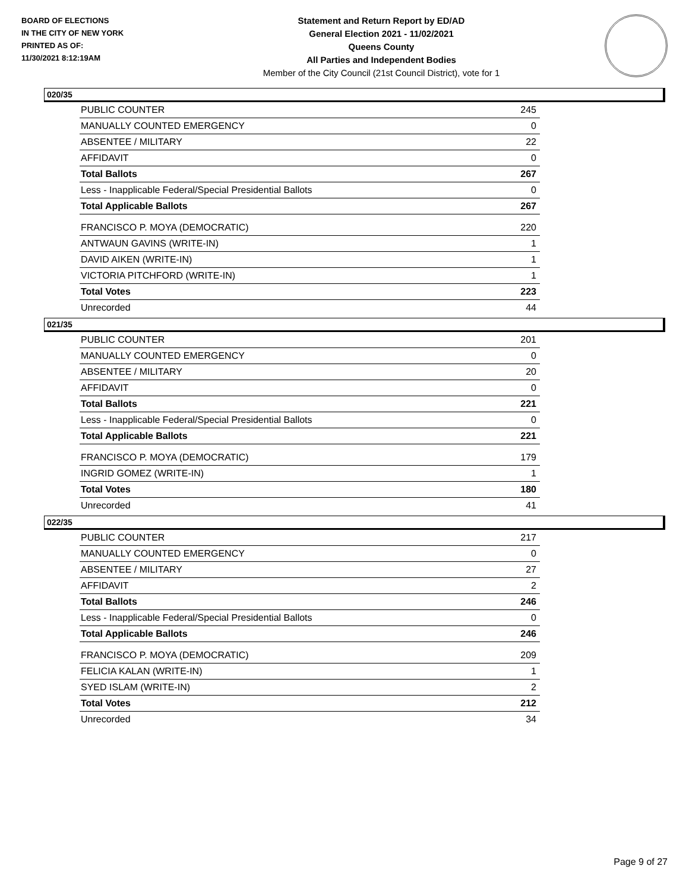BOARD OF ELECTIONS
IN THE CITY OF NEW YORK
PRINTED AS OF:
11/30/2021 8:12:19AM
Statement and Return Report by ED/AD
General Election 2021 - 11/02/2021
Queens County
All Parties and Independent Bodies
Member of the City Council (21st Council District), vote for 1
020/35
| PUBLIC COUNTER | 245 |
| MANUALLY COUNTED EMERGENCY | 0 |
| ABSENTEE / MILITARY | 22 |
| AFFIDAVIT | 0 |
| Total Ballots | 267 |
| Less - Inapplicable Federal/Special Presidential Ballots | 0 |
| Total Applicable Ballots | 267 |
| FRANCISCO P. MOYA (DEMOCRATIC) | 220 |
| ANTWAUN GAVINS (WRITE-IN) | 1 |
| DAVID AIKEN (WRITE-IN) | 1 |
| VICTORIA PITCHFORD (WRITE-IN) | 1 |
| Total Votes | 223 |
| Unrecorded | 44 |
021/35
| PUBLIC COUNTER | 201 |
| MANUALLY COUNTED EMERGENCY | 0 |
| ABSENTEE / MILITARY | 20 |
| AFFIDAVIT | 0 |
| Total Ballots | 221 |
| Less - Inapplicable Federal/Special Presidential Ballots | 0 |
| Total Applicable Ballots | 221 |
| FRANCISCO P. MOYA (DEMOCRATIC) | 179 |
| INGRID GOMEZ (WRITE-IN) | 1 |
| Total Votes | 180 |
| Unrecorded | 41 |
022/35
| PUBLIC COUNTER | 217 |
| MANUALLY COUNTED EMERGENCY | 0 |
| ABSENTEE / MILITARY | 27 |
| AFFIDAVIT | 2 |
| Total Ballots | 246 |
| Less - Inapplicable Federal/Special Presidential Ballots | 0 |
| Total Applicable Ballots | 246 |
| FRANCISCO P. MOYA (DEMOCRATIC) | 209 |
| FELICIA KALAN (WRITE-IN) | 1 |
| SYED ISLAM (WRITE-IN) | 2 |
| Total Votes | 212 |
| Unrecorded | 34 |
Page 9 of 27